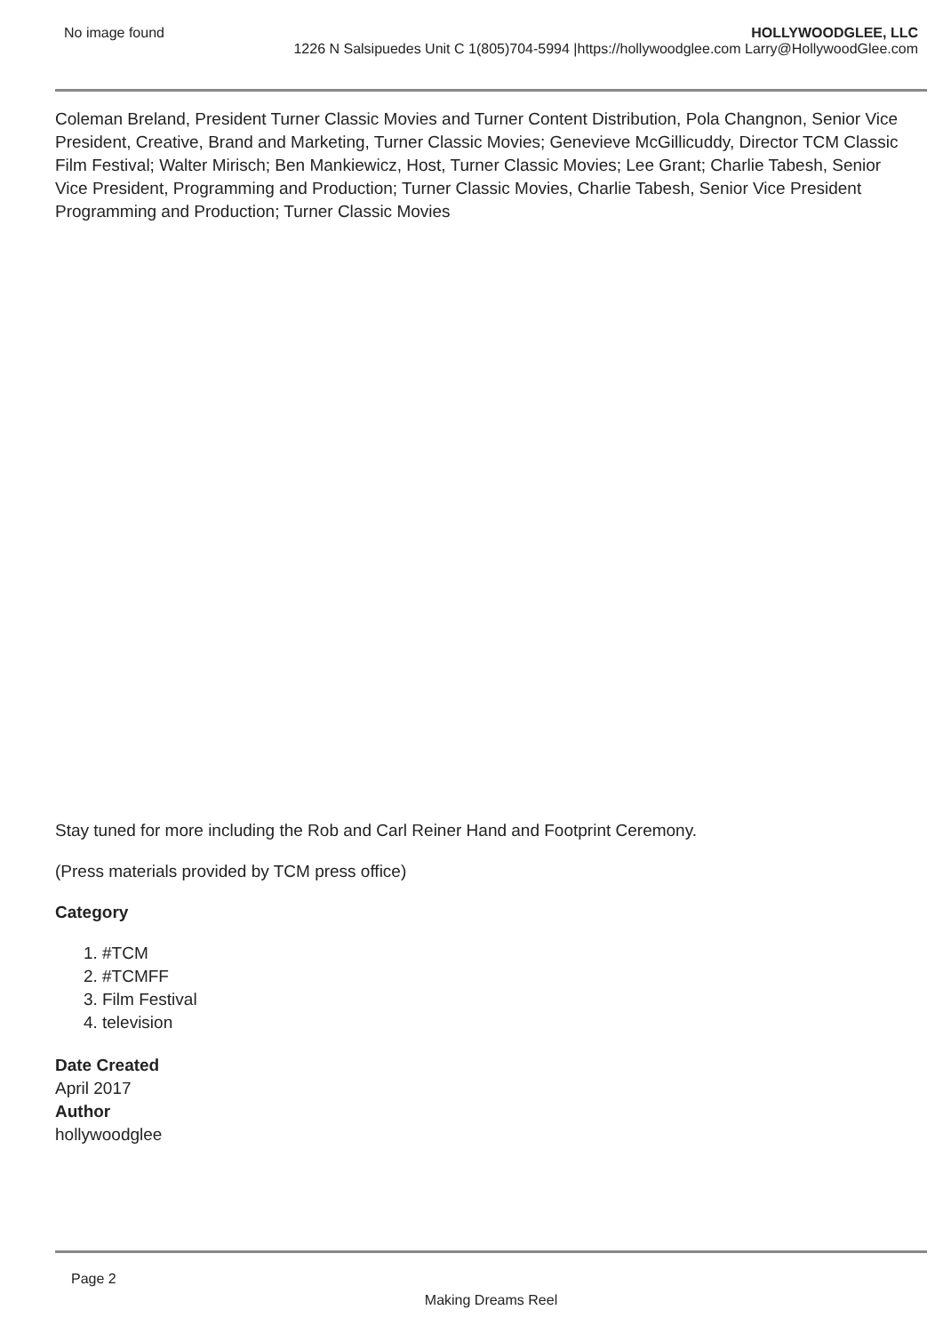No image found HOLLYWOODGLEE, LLC
1226 N Salsipuedes Unit C 1(805)704-5994 |https://hollywoodglee.com Larry@HollywoodGlee.com
Coleman Breland, President Turner Classic Movies and Turner Content Distribution, Pola Changnon, Senior Vice President, Creative, Brand and Marketing, Turner Classic Movies; Genevieve McGillicuddy, Director TCM Classic Film Festival; Walter Mirisch; Ben Mankiewicz, Host, Turner Classic Movies; Lee Grant; Charlie Tabesh, Senior Vice President, Programming and Production; Turner Classic Movies, Charlie Tabesh, Senior Vice President Programming and Production; Turner Classic Movies
Stay tuned for more including the Rob and Carl Reiner Hand and Footprint Ceremony.
(Press materials provided by TCM press office)
Category
1. #TCM
2. #TCMFF
3. Film Festival
4. television
Date Created
April 2017
Author
hollywoodglee
Page 2
Making Dreams Reel